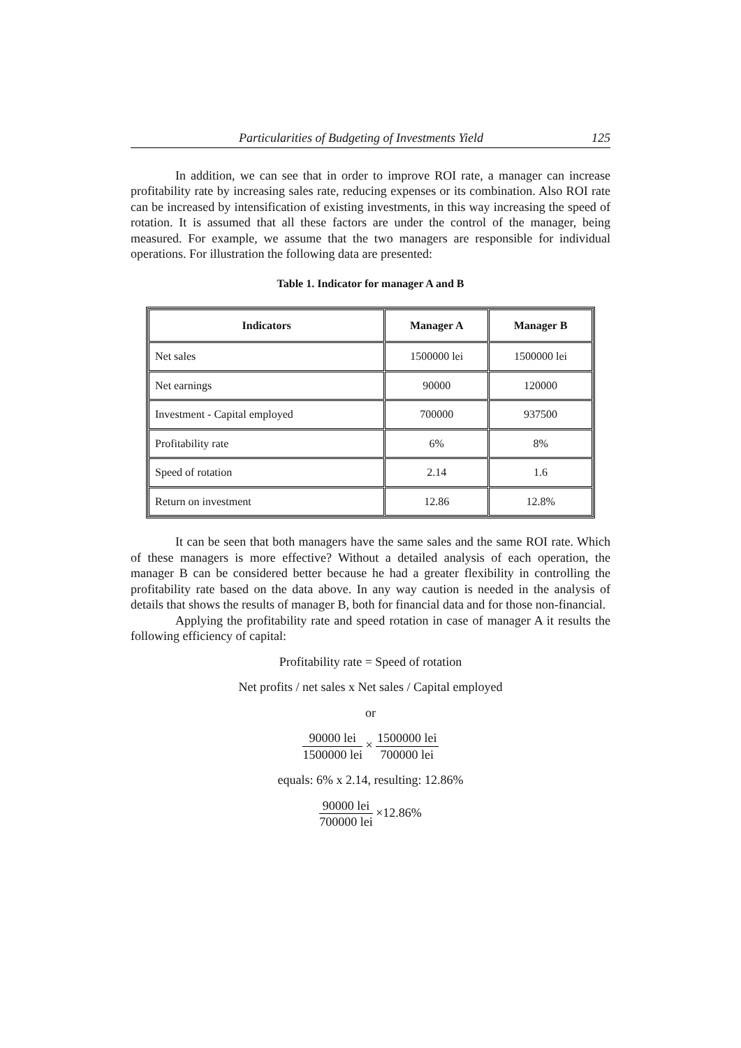Particularities of Budgeting of Investments Yield 125
In addition, we can see that in order to improve ROI rate, a manager can increase profitability rate by increasing sales rate, reducing expenses or its combination. Also ROI rate can be increased by intensification of existing investments, in this way increasing the speed of rotation. It is assumed that all these factors are under the control of the manager, being measured. For example, we assume that the two managers are responsible for individual operations. For illustration the following data are presented:
Table 1. Indicator for manager A and B
| Indicators | Manager A | Manager B |
| --- | --- | --- |
| Net sales | 1500000 lei | 1500000 lei |
| Net earnings | 90000 | 120000 |
| Investment - Capital employed | 700000 | 937500 |
| Profitability rate | 6% | 8% |
| Speed of rotation | 2.14 | 1.6 |
| Return on investment | 12.86 | 12.8% |
It can be seen that both managers have the same sales and the same ROI rate. Which of these managers is more effective? Without a detailed analysis of each operation, the manager B can be considered better because he had a greater flexibility in controlling the profitability rate based on the data above. In any way caution is needed in the analysis of details that shows the results of manager B, both for financial data and for those non-financial.
Applying the profitability rate and speed rotation in case of manager A it results the following efficiency of capital:
Profitability rate = Speed of rotation
Net profits / net sales x Net sales / Capital employed
or
90000 lei 1500000 lei × 1500000 lei 700000 lei
equals: 6% x 2.14, resulting: 12.86%
90000 lei 700000 lei ×12.86%